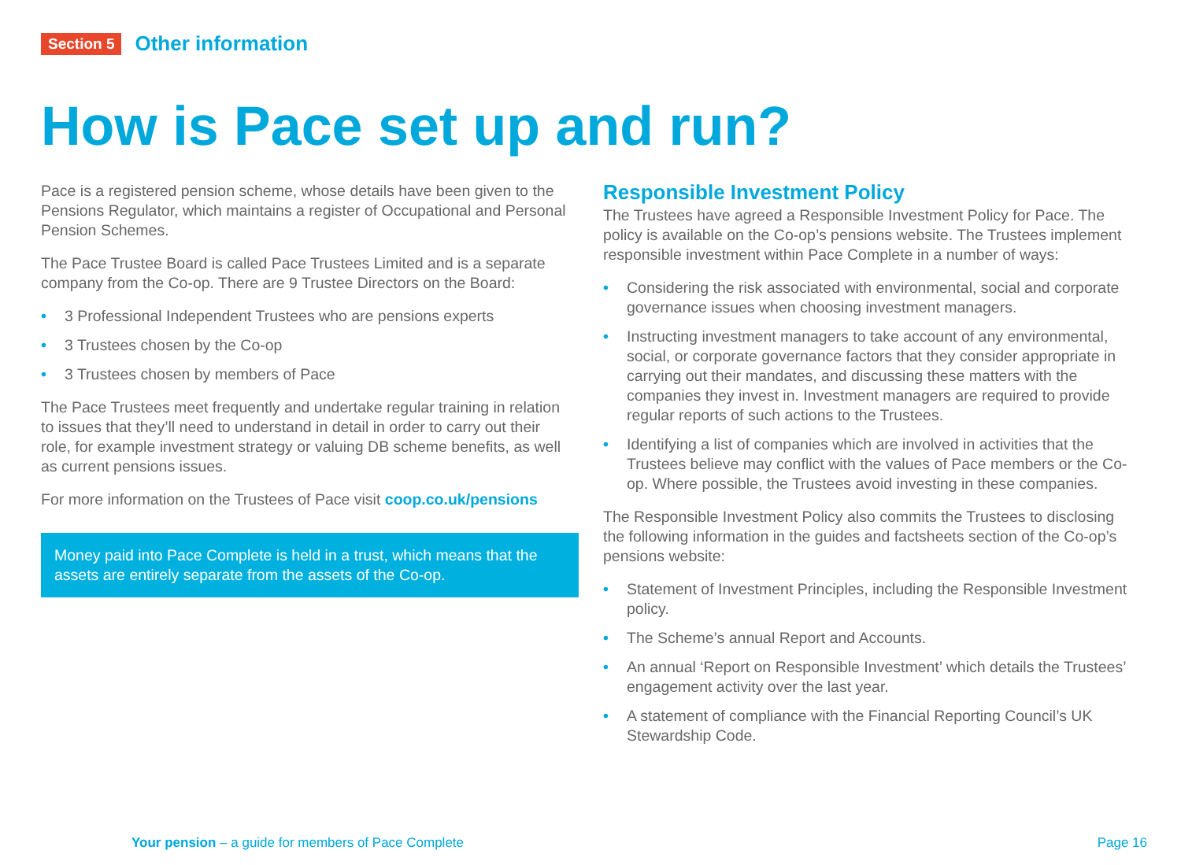Section 5 Other information
How is Pace set up and run?
Pace is a registered pension scheme, whose details have been given to the Pensions Regulator, which maintains a register of Occupational and Personal Pension Schemes.
The Pace Trustee Board is called Pace Trustees Limited and is a separate company from the Co-op. There are 9 Trustee Directors on the Board:
• 3 Professional Independent Trustees who are pensions experts
• 3 Trustees chosen by the Co-op
• 3 Trustees chosen by members of Pace
The Pace Trustees meet frequently and undertake regular training in relation to issues that they’ll need to understand in detail in order to carry out their role, for example investment strategy or valuing DB scheme benefits, as well as current pensions issues.
For more information on the Trustees of Pace visit coop.co.uk/pensions
Money paid into Pace Complete is held in a trust, which means that the assets are entirely separate from the assets of the Co-op.
Responsible Investment Policy
The Trustees have agreed a Responsible Investment Policy for Pace. The policy is available on the Co-op’s pensions website. The Trustees implement responsible investment within Pace Complete in a number of ways:
• Considering the risk associated with environmental, social and corporate governance issues when choosing investment managers.
• Instructing investment managers to take account of any environmental, social, or corporate governance factors that they consider appropriate in carrying out their mandates, and discussing these matters with the companies they invest in. Investment managers are required to provide regular reports of such actions to the Trustees.
• Identifying a list of companies which are involved in activities that the Trustees believe may conflict with the values of Pace members or the Co-op. Where possible, the Trustees avoid investing in these companies.
The Responsible Investment Policy also commits the Trustees to disclosing the following information in the guides and factsheets section of the Co-op’s pensions website:
• Statement of Investment Principles, including the Responsible Investment policy.
• The Scheme’s annual Report and Accounts.
• An annual ‘Report on Responsible Investment’ which details the Trustees’ engagement activity over the last year.
• A statement of compliance with the Financial Reporting Council’s UK Stewardship Code.
Your pension – a guide for members of Pace Complete
Page 16